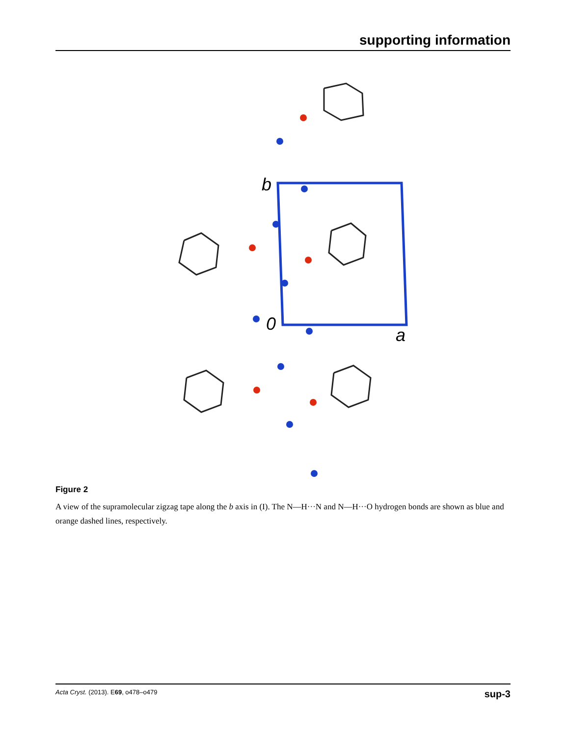supporting information
b
0
a
Figure 2
A view of the supramolecular zigzag tape along the b axis in (I). The N—H···N and N—H···O hydrogen bonds are shown as blue and orange dashed lines, respectively.
Acta Cryst. (2013). E69, o478–o479 sup-3